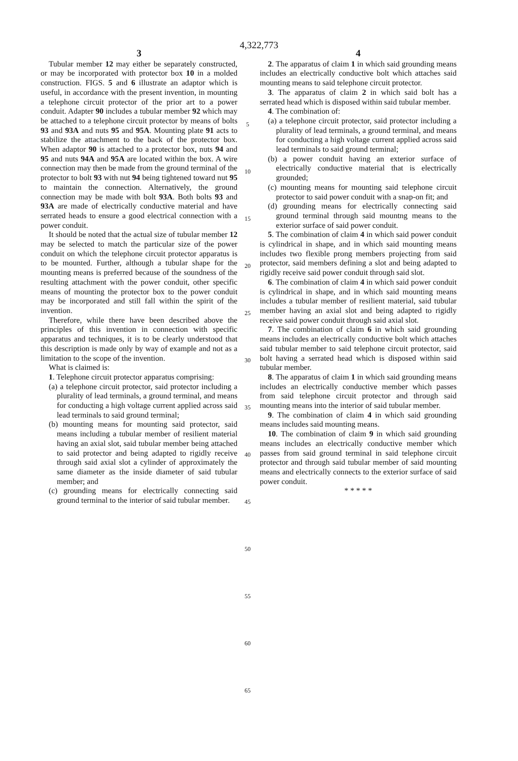4,322,773
3
Tubular member 12 may either be separately constructed, or may be incorporated with protector box 10 in a molded construction. FIGS. 5 and 6 illustrate an adaptor which is useful, in accordance with the present invention, in mounting a telephone circuit protector of the prior art to a power conduit. Adapter 90 includes a tubular member 92 which may be attached to a telephone circuit protector by means of bolts 93 and 93A and nuts 95 and 95A. Mounting plate 91 acts to stabilize the attachment to the back of the protector box. When adaptor 90 is attached to a protector box, nuts 94 and 95 and nuts 94A and 95A are located within the box. A wire connection may then be made from the ground terminal of the protector to bolt 93 with nut 94 being tightened toward nut 95 to maintain the connection. Alternatively, the ground connection may be made with bolt 93A. Both bolts 93 and 93A are made of electrically conductive material and have serrated heads to ensure a good electrical connection with a power conduit.
It should be noted that the actual size of tubular member 12 may be selected to match the particular size of the power conduit on which the telephone circuit protector apparatus is to be mounted. Further, although a tubular shape for the mounting means is preferred because of the soundness of the resulting attachment with the power conduit, other specific means of mounting the protector box to the power conduit may be incorporated and still fall within the spirit of the invention.
Therefore, while there have been described above the principles of this invention in connection with specific apparatus and techniques, it is to be clearly understood that this description is made only by way of example and not as a limitation to the scope of the invention.
What is claimed is:
1. Telephone circuit protector apparatus comprising:
(a) a telephone circuit protector, said protector including a plurality of lead terminals, a ground terminal, and means for conducting a high voltage current applied across said lead terminals to said ground terminal;
(b) mounting means for mounting said protector, said means including a tubular member of resilient material having an axial slot, said tubular member being attached to said protector and being adapted to rigidly receive through said axial slot a cylinder of approximately the same diameter as the inside diameter of said tubular member; and
(c) grounding means for electrically connecting said ground terminal to the interior of said tubular member.
5
10
15
20
25
30
35
40
45
50
55
60
65
4
2. The apparatus of claim 1 in which said grounding means includes an electrically conductive bolt which attaches said mounting means to said telephone circuit protector.
3. The apparatus of claim 2 in which said bolt has a serrated head which is disposed within said tubular member.
4. The combination of:
(a) a telephone circuit protector, said protector including a plurality of lead terminals, a ground terminal, and means for conducting a high voltage current applied across said lead terminals to said ground terminal;
(b) a power conduit having an exterior surface of electrically conductive material that is electrically grounded;
(c) mounting means for mounting said telephone circuit protector to said power conduit with a snap-on fit; and
(d) grounding means for electrically connecting said ground terminal through said mountng means to the exterior surface of said power conduit.
5. The combination of claim 4 in which said power conduit is cylindrical in shape, and in which said mounting means includes two flexible prong members projecting from said protector, said members defining a slot and being adapted to rigidly receive said power conduit through said slot.
6. The combination of claim 4 in which said power conduit is cylindrical in shape, and in which said mounting means includes a tubular member of resilient material, said tubular member having an axial slot and being adapted to rigidly receive said power conduit through said axial slot.
7. The combination of claim 6 in which said grounding means includes an electrically conductive bolt which attaches said tubular member to said telephone circuit protector, said bolt having a serrated head which is disposed within said tubular member.
8. The apparatus of claim 1 in which said grounding means includes an electrically conductive member which passes from said telephone circuit protector and through said mounting means into the interior of said tubular member.
9. The combination of claim 4 in which said grounding means includes said mounting means.
10. The combination of claim 9 in which said grounding means includes an electrically conductive member which passes from said ground terminal in said telephone circuit protector and through said tubular member of said mounting means and electrically connects to the exterior surface of said power conduit.
* * * * *